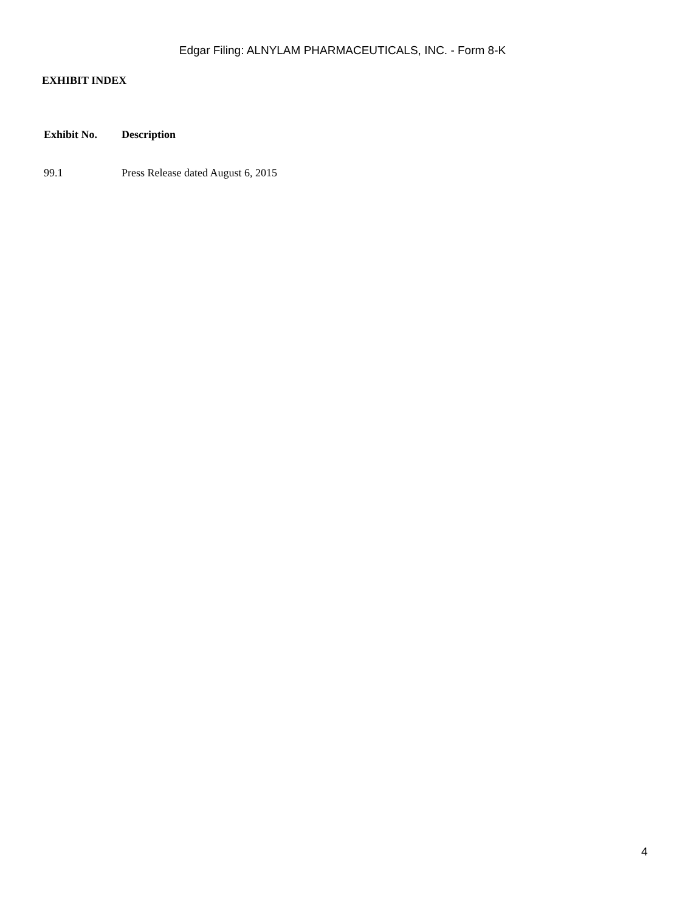Edgar Filing: ALNYLAM PHARMACEUTICALS, INC. - Form 8-K
EXHIBIT INDEX
| Exhibit No. | Description |
| --- | --- |
| 99.1 | Press Release dated August 6, 2015 |
4